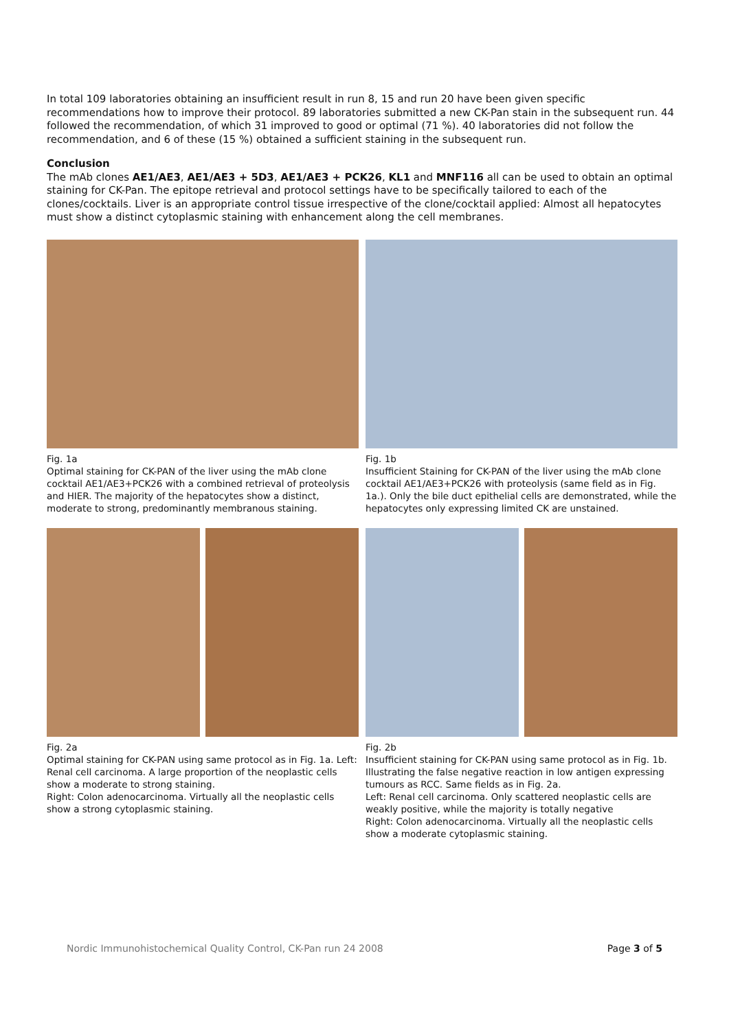In total 109 laboratories obtaining an insufficient result in run 8, 15 and run 20 have been given specific recommendations how to improve their protocol. 89 laboratories submitted a new CK-Pan stain in the subsequent run. 44 followed the recommendation, of which 31 improved to good or optimal (71 %). 40 laboratories did not follow the recommendation, and 6 of these (15 %) obtained a sufficient staining in the subsequent run.
Conclusion
The mAb clones AE1/AE3, AE1/AE3 + 5D3, AE1/AE3 + PCK26, KL1 and MNF116 all can be used to obtain an optimal staining for CK-Pan. The epitope retrieval and protocol settings have to be specifically tailored to each of the clones/cocktails. Liver is an appropriate control tissue irrespective of the clone/cocktail applied: Almost all hepatocytes must show a distinct cytoplasmic staining with enhancement along the cell membranes.
Fig. 1a
Optimal staining for CK-PAN of the liver using the mAb clone cocktail AE1/AE3+PCK26 with a combined retrieval of proteolysis and HIER. The majority of the hepatocytes show a distinct, moderate to strong, predominantly membranous staining.
Fig. 1b
Insufficient Staining for CK-PAN of the liver using the mAb clone cocktail AE1/AE3+PCK26 with proteolysis (same field as in Fig. 1a.). Only the bile duct epithelial cells are demonstrated, while the hepatocytes only expressing limited CK are unstained.
Fig. 2a
Optimal staining for CK-PAN using same protocol as in Fig. 1a. Left: Renal cell carcinoma. A large proportion of the neoplastic cells show a moderate to strong staining.
Right: Colon adenocarcinoma. Virtually all the neoplastic cells show a strong cytoplasmic staining.
Fig. 2b
Insufficient staining for CK-PAN using same protocol as in Fig. 1b. Illustrating the false negative reaction in low antigen expressing tumours as RCC. Same fields as in Fig. 2a.
Left: Renal cell carcinoma. Only scattered neoplastic cells are weakly positive, while the majority is totally negative
Right: Colon adenocarcinoma. Virtually all the neoplastic cells show a moderate cytoplasmic staining.
Nordic Immunohistochemical Quality Control, CK-Pan run 24 2008 Page 3 of 5